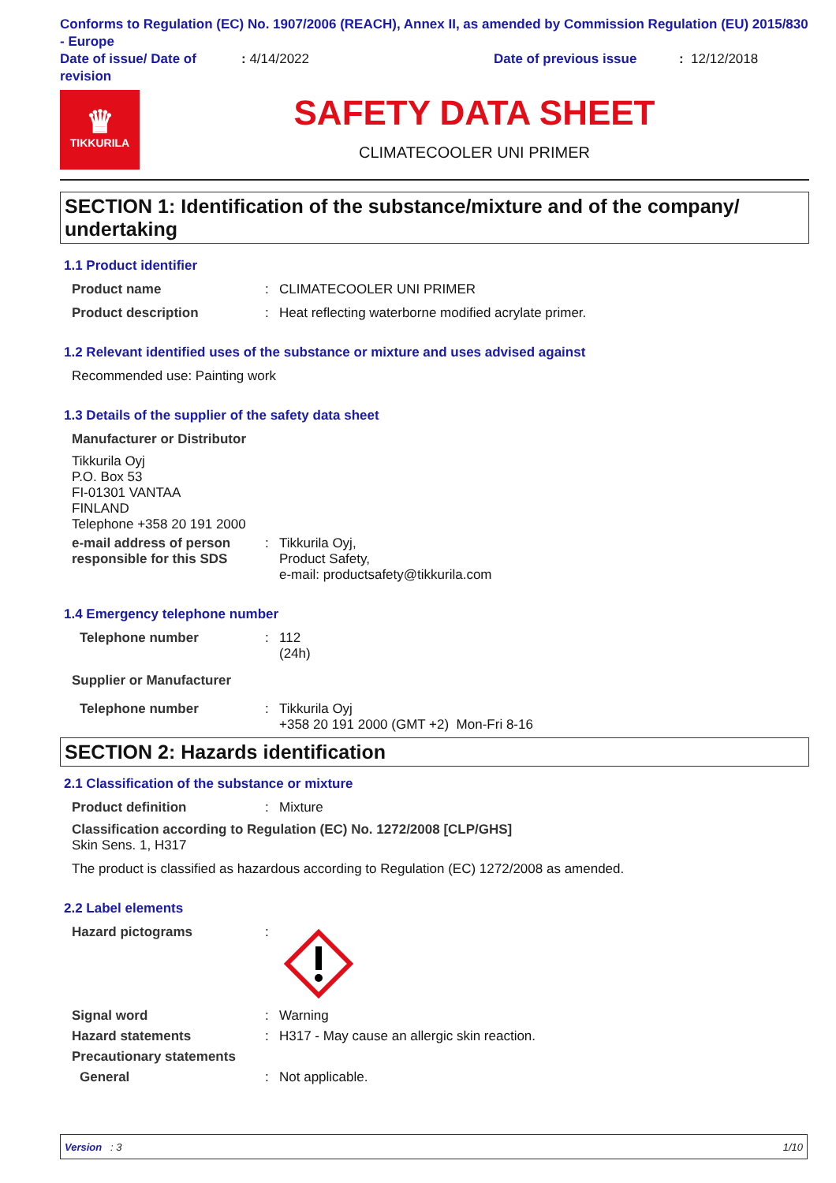Conforms to Regulation (EC) No. 1907/2006 (REACH), Annex II, as amended by Commission Regulation (EU) 2015/830 - Europe
Date of issue/ Date of revision
: 4/14/2022 Date of previous issue : 12/12/2018
♛
TIKKURILA
SAFETY DATA SHEET
CLIMATECOOLER UNI PRIMER
SECTION 1: Identification of the substance/mixture and of the company/ undertaking
1.1 Product identifier
Product name : CLIMATECOOLER UNI PRIMER
Product description : Heat reflecting waterborne modified acrylate primer.
1.2 Relevant identified uses of the substance or mixture and uses advised against
Recommended use: Painting work
1.3 Details of the supplier of the safety data sheet
Manufacturer or Distributor
Tikkurila Oyj
P.O. Box 53
FI-01301 VANTAA
FINLAND
Telephone +358 20 191 2000
e-mail address of person responsible for this SDS
: Tikkurila Oyj,
Product Safety,
e-mail: productsafety@tikkurila.com
1.4 Emergency telephone number
Telephone number : 112
(24h)
Supplier or Manufacturer
Telephone number : Tikkurila Oyj
+358 20 191 2000 (GMT +2) Mon-Fri 8-16
SECTION 2: Hazards identification
2.1 Classification of the substance or mixture
Product definition : Mixture
Classification according to Regulation (EC) No. 1272/2008 [CLP/GHS]
Skin Sens. 1, H317
The product is classified as hazardous according to Regulation (EC) 1272/2008 as amended.
2.2 Label elements
Hazard pictograms :
Signal word : Warning
Hazard statements : H317 - May cause an allergic skin reaction.
Precautionary statements
General : Not applicable.
Version : 3 1/10